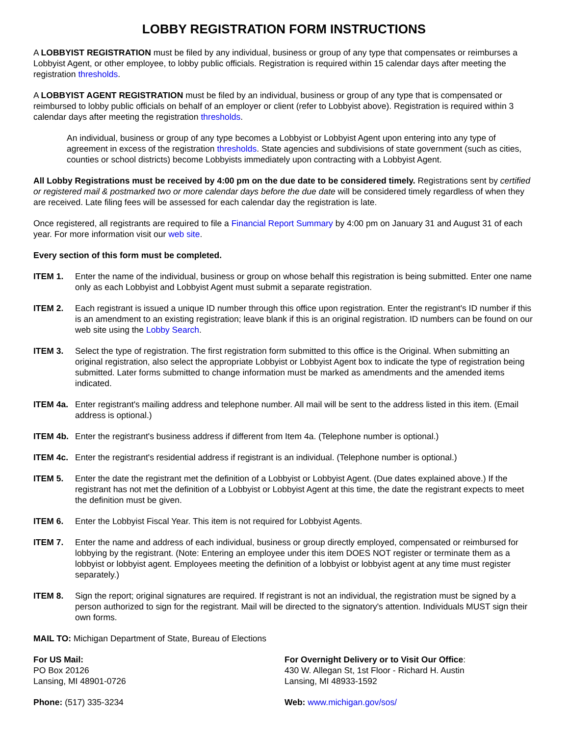LOBBY REGISTRATION FORM INSTRUCTIONS
A LOBBYIST REGISTRATION must be filed by any individual, business or group of any type that compensates or reimburses a Lobbyist Agent, or other employee, to lobby public officials. Registration is required within 15 calendar days after meeting the registration thresholds.
A LOBBYIST AGENT REGISTRATION must be filed by an individual, business or group of any type that is compensated or reimbursed to lobby public officials on behalf of an employer or client (refer to Lobbyist above). Registration is required within 3 calendar days after meeting the registration thresholds.
An individual, business or group of any type becomes a Lobbyist or Lobbyist Agent upon entering into any type of agreement in excess of the registration thresholds. State agencies and subdivisions of state government (such as cities, counties or school districts) become Lobbyists immediately upon contracting with a Lobbyist Agent.
All Lobby Registrations must be received by 4:00 pm on the due date to be considered timely. Registrations sent by certified or registered mail & postmarked two or more calendar days before the due date will be considered timely regardless of when they are received. Late filing fees will be assessed for each calendar day the registration is late.
Once registered, all registrants are required to file a Financial Report Summary by 4:00 pm on January 31 and August 31 of each year. For more information visit our web site.
Every section of this form must be completed.
ITEM 1. Enter the name of the individual, business or group on whose behalf this registration is being submitted. Enter one name only as each Lobbyist and Lobbyist Agent must submit a separate registration.
ITEM 2. Each registrant is issued a unique ID number through this office upon registration. Enter the registrant's ID number if this is an amendment to an existing registration; leave blank if this is an original registration. ID numbers can be found on our web site using the Lobby Search.
ITEM 3. Select the type of registration. The first registration form submitted to this office is the Original. When submitting an original registration, also select the appropriate Lobbyist or Lobbyist Agent box to indicate the type of registration being submitted. Later forms submitted to change information must be marked as amendments and the amended items indicated.
ITEM 4a. Enter registrant's mailing address and telephone number. All mail will be sent to the address listed in this item. (Email address is optional.)
ITEM 4b. Enter the registrant's business address if different from Item 4a. (Telephone number is optional.)
ITEM 4c. Enter the registrant's residential address if registrant is an individual. (Telephone number is optional.)
ITEM 5. Enter the date the registrant met the definition of a Lobbyist or Lobbyist Agent. (Due dates explained above.) If the registrant has not met the definition of a Lobbyist or Lobbyist Agent at this time, the date the registrant expects to meet the definition must be given.
ITEM 6. Enter the Lobbyist Fiscal Year. This item is not required for Lobbyist Agents.
ITEM 7. Enter the name and address of each individual, business or group directly employed, compensated or reimbursed for lobbying by the registrant. (Note: Entering an employee under this item DOES NOT register or terminate them as a lobbyist or lobbyist agent. Employees meeting the definition of a lobbyist or lobbyist agent at any time must register separately.)
ITEM 8. Sign the report; original signatures are required. If registrant is not an individual, the registration must be signed by a person authorized to sign for the registrant. Mail will be directed to the signatory's attention. Individuals MUST sign their own forms.
MAIL TO: Michigan Department of State, Bureau of Elections
For US Mail:
PO Box 20126
Lansing, MI 48901-0726
For Overnight Delivery or to Visit Our Office:
430 W. Allegan St, 1st Floor - Richard H. Austin
Lansing, MI 48933-1592
Phone: (517) 335-3234 Web: www.michigan.gov/sos/